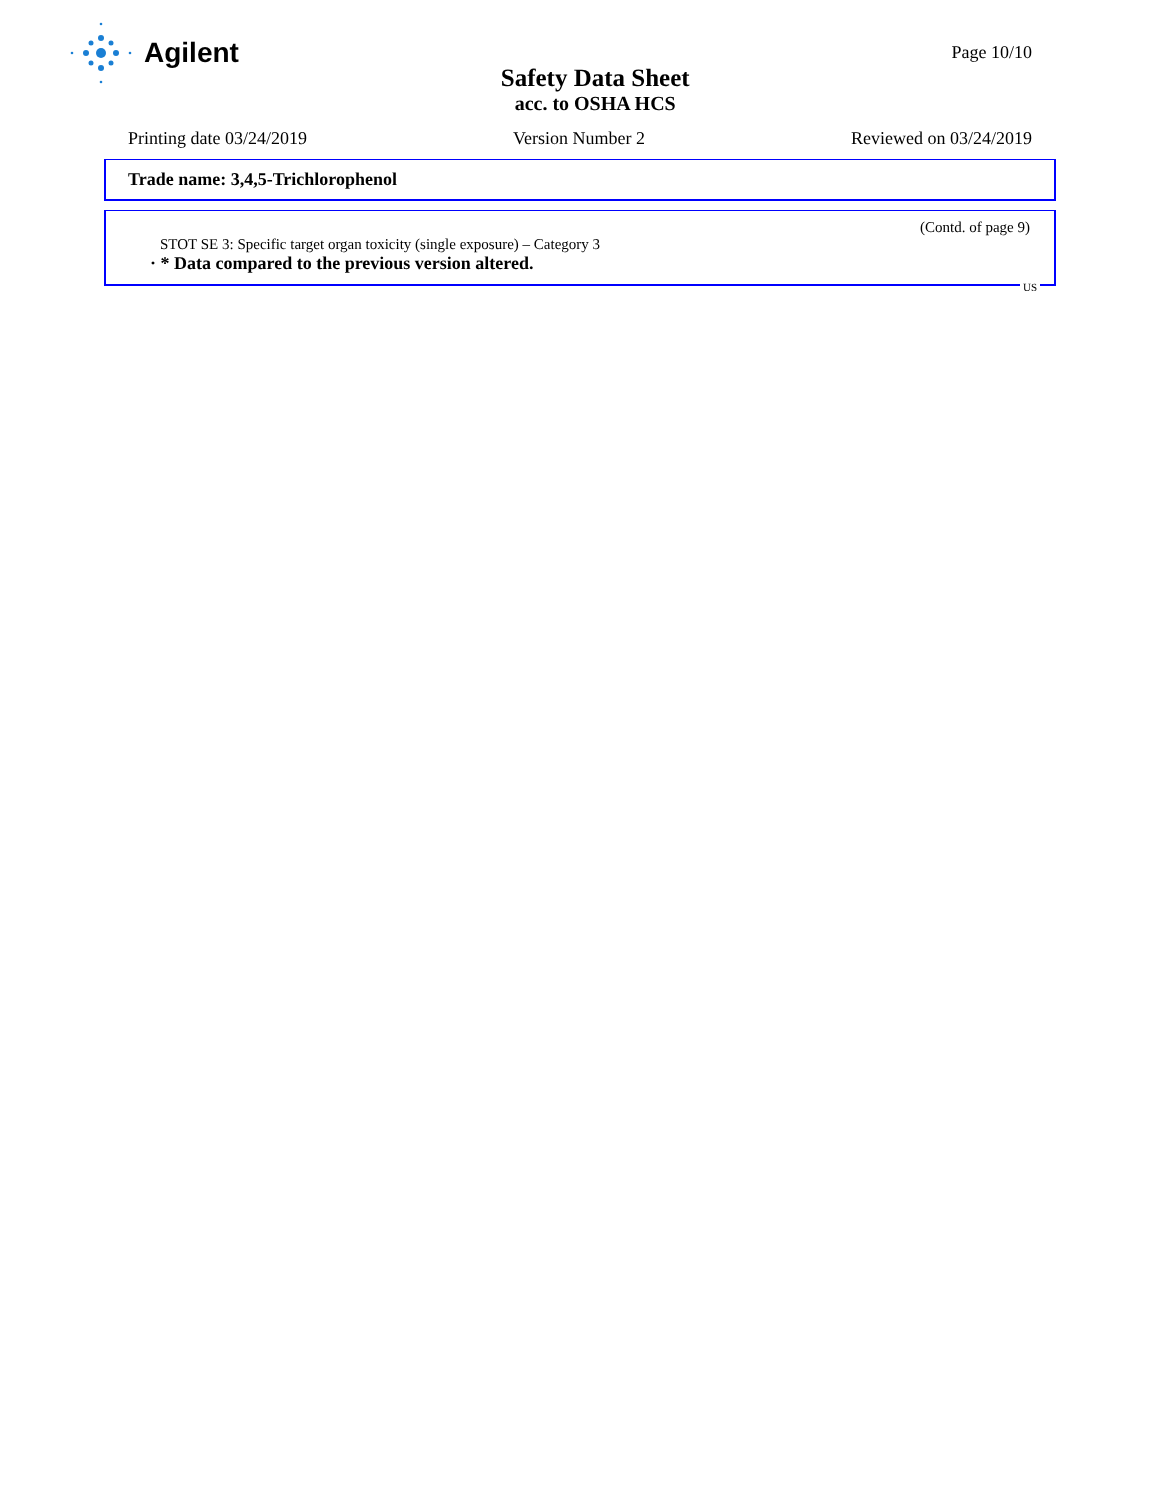Agilent
Safety Data Sheet
acc. to OSHA HCS
Page 10/10
Printing date 03/24/2019 Version Number 2 Reviewed on 03/24/2019
Trade name: 3,4,5-Trichlorophenol
(Contd. of page 9)
STOT SE 3: Specific target organ toxicity (single exposure) – Category 3
· * Data compared to the previous version altered.
US